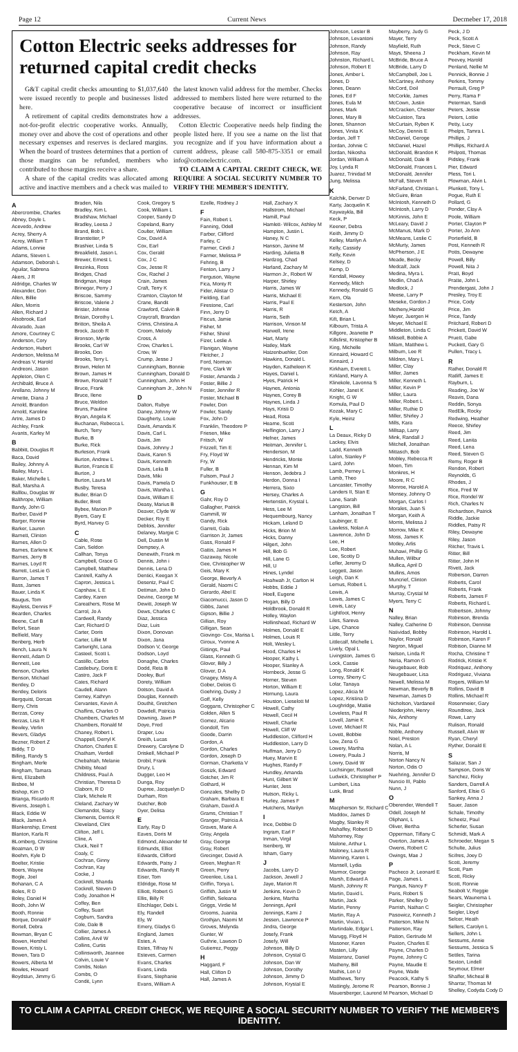Page 12 Current News Decmeber 17, 2018
Cotton Electric seeks addresses for returned capital credit checks
G&T capital credit checks amounting to $1,037,640 were issued recently to people and businesses listed here.
A retirement of capital credits demonstrates how a not-for-profit electric cooperative works. Annually, money over and above the cost of operations and other necessary expenses and reserves is declared margins. When the board of trustees determines that a portion of those margins can be refunded, members who contributed to those margins receive a share.
A share of the capital credits was allocated among active and inactive members and a check was mailed to the latest known valid address for the member. Checks addressed to members listed here were returned to the cooperative because of incorrect or insufficient addresses.
Cotton Electric Cooperative needs help finding the people listed here. If you see a name on the list that you recognize and if you have information about a current address, please call 580-875-3351 or email info@cottonelectric.com.
TO CLAIM A CAPITAL CREDIT CHECK, WE REQUIRE A SOCIAL SECURITY NUMBER TO VERIFY THE MEMBER'S IDENTITY.
A
Abercrombie, Charles
Abney, Doyle L
Acevedo, Andrew
Acrey, Sherry A
Acrey, William T
Adams, Lonnie
Adams, Steven L
Adamson, Deborah L
Aguilar, Sabrena
Akers, J R
Aldridge, Charles W
Alexander, Don
Allen, Billie
Allen, Morris
Allen, Richard J
Alsobrook, Earl
Alvarado, Juan
Amore, Courtney C
Anderson, Cory
Anderson, Hubert
Anderson, Melissa M
Andreas V, Harold
Andreoni, Jason
Appleton, Olen C
Archibald, Bruce A
Arellano, Johnny M
Arnette, Diana J
Arnold, Brandon
Arnold, Karoline
Artre, James D
Atchley, Frank
Avants, Karley M
B
Babbitt, Douglas R
Baca, David
Bailey, Johnny A
Bailey, Mary L
Baker, Michelle L
Ball, Marsha A
Balllou, Douglas W
Balthrope, William
Bandy, John G
Barber, David P
Barger, Ronnie
Barker, Lauren
Barnett, Clinton
Barnes, Allen D
Barnes, Earlene K
Barnes, Jerry B
Barnes, Loyd R
Barrett, LesLie G
Barron, James T
Bass, James
Bauer, Linda K
Baugus, Tom
Bayless, Dennis F
Bearden, Charles
Beene, Carl B
Befort, Sean
Belfield, Mary
Benberg, Herb
Bench, Laura N
Bennett, Adam D
Bennett, Lee
Benson, Charles
Benson, Michael
Bentley, D
Bentley, Deloris
Bergquist, Dorcas
Berry, Chris
Berzas, Corey
Berzas, Lisa R
Bewley, Verlin
Bevers, Gladys
Bezner, Robert Z
Biddy, T D
Billing, Randy S
Bingham, Merle
Bingham, Tamara
Birst, Elizabeth
Bisbee, M
Bishop, Kim O
Bitanga, Ricardo R
Bivens, Joseph L
Black, Eddie W
Black, James A
Blankenship, Ernest
Blanton, Karla R
BLomberg, Christine
Boatman, D W
Boehm, Kyle D
Boelter, Kristie
Boers, Wayne
Bogle, Joel
Bohanan, C A
Boles, R D
Boley, Daniel H
Booth, John W
Booth, Ronnie
Borque, Donald F
Bortell, Debra
Bowman, Bryan C
Bowen, Hershel
Bowen, Kristy L
Bowen, Tara D
Bowers, Alberta M
Bowles, Howard
Boydstun, Jimmy G
Braden, Nila
Bradley, Kim L
Bradshaw, Michael
Bradley, Leesa J
Brand, Bob L
Branstetter, P
Brashier, Linda S
Breakfield, Jason L
Brewer, Ernest L
Brezinka, Ross
Bridges, Chad
Bridgman, Hope
Brinegar, Perry J
Briscoe, Sammy
Briscoe, Valerie J
Brister, Johnnie
Britain, Dorothy L
Britton, Sheila A
Brock, Jacob R
Bronson, Myrtle
Brooks, Carl W
Brooks, Don
Brooks, Terry L
Brown, Helen M
Brown, James H
Brown, Ronald T
Bruce, Frank
Bruce, Ilene
Bruce, Weldon
Bruns, Pauline
Bryan, Angela K
Buchanan, Rebecca L
Burch, Terry
Burke, B
Burke, Rick
Burleson, Frank
Burton, Andrew L
Burton, Francis E
Burton, J
Burton, Laura M
Busby, Teresa
Butler, Brian D
Butler, Brett
Bybee, Marion P
Byers, Gary E
Byrd, Harvey G
C
Cable, Rose
Cain, Seldon
Callhan, Tonya
Campbell, Grace G
Campbell, Matthew
Cantrell, Kathy A
Capron, Jessica L
Capshaw, L E
Cardey, Karen
Careathers, Rose M
Carrol, Jo A
Cardwell, Randy
Carr, Richard D
Carter, Doris
Carter, Lillie M
Cartwright, Lana
Casteel, Scott L
Castillo, Carlos
Castlebury, Doris E
Castro, Jack F
Cates, Richard
Caudell, Alann
Cerney, Kathryn
Cervantes, Kevin A
Chaffins, Charles O
Chambers, Charles M
Chambers, Ronald M
Chaney, Robert L
Chappell, Derryl K
Charton, Charles E
Chatham, Verdell
Chebahtah, Melanie
Chibitty, Mead
Childress, Paul A
Christian, Theresa D
Claborn, R D
Clark, Michele R
Cleland, Zachary W
Clemandot, Stacy
Clements, Derrick R
Cleveland, Clint
Clifton, Jeff L
Cline, A
Cluck, Neil T
Coaly, C
Cochran, Ginny
Cochran, Kay
Cocke, J
Cockrell, Shanda
Cockrell, Steven D
Cody, Jonathon H
Coffey, Ben
Coffey, Suart
Cogburn, Sandra
Cole, Dale B
Collier, James A
Collins, Arvil W
Collins, Curtis
Collinsworth, Jeannee
Colvin, Louie V
Combs, Nolan
Combs, O
Condit, Lynn
Cook, Gregory S
Cook, William L
Cooper, Sandy D
Copeland, Barry
Coulter, William
Cox, David A
Cox, Earl
Cox, Gerald
Cox, J C
Cox, Jesse R
Cox, Rachel J
Crain, James
Craft, Terry K
Cramton, Clayton M
Crane, Bandit
Crawford, Calvin B
Craycraft, Brandan
Crims, Christina A
Croom, Melody
Cross, A
Crow, Charles L
Crow, W
Crump, Jesse J
Cunningham, Bonnie
Cunningham, Donald D
Cunningham, John H
Cunningham Jr., John N
D
Dalton, Rubye
Daney, Johnny W
Daugherty, Louie
Davis, Amanda K
Davis, Carl L
Davis, Jim
Davis, Johnny J
Davis, Karen S
Davis, Kenneth
Davis, Lelia B
Davis, Miki
Davis, Pamela D
Davis, Wantha L
Davis, William E
Deasy, Marius B
Deaver, Clyde W
Decker, Roy E
Deblois, Jennifer
Delaney, Margie C
Dell, Dustin M
Dempsey, A
Denewith, Frank m
Dennis, John i
Dennis, Lena D
Dentici, Keegan X
Desentz, Paul C
Dettman, John D
Devine, George M
Dewitt, Joseph W
Dews, Charles C
Diaz, Jessica
Diaz, Luis
Dixon, Donovan
Dixon, Jana
Dodson V, George
Dodson, Loyd
Donaghe, Charles
Dodd, Reta B
Dooley, Burl
Dorety, William
Dotson, David A
Douglas, Kenneth
Douthit, Gretchen
Dowdell, Patricia
Downing, Jawn P
Doye, Fred
Draper, Lou
Dreith, Lucas
Drewery, Carolyne D
Driskell, Michael P
Drobil, Frank
Drury, L
Dugger, Leo H
Dunga, Roy
Dupree, Jacquelyn D
Durham, Ron
Dutcher, Bob
Dyer, Delisa
E
Early, Ray D
Eaves, Doris M
Edmond, Alexander M
Edmunds, Elliot
Edwards, Clifford
Edwards, Patsy J
Edwards, Randy R
Eiser, Tom
Eldridge, Rose M
Elliott, Robert G
Ellis, Billy R
Elschlager, Debi L
Ely, Randell
Ely, W
Emery, Gladys G
England, James
Estes, A
Estes, Tiffnay N
Esteves, Carmen
Evans, Charles
Evans, Linda
Evans, Stephanie
Evans, William A
Ezelle, Rodney J
F
Fain, Robert L
Fanning, Odell
Farber, Clifford
Farley, C
Farmer, Cindi J
Farmer, Melissa P
Fehring, B
Fenton, Larry J
Ferguson, Wayne
Fica, Monty R
Fider, Alistar O
Fielding, Earl
Firestone, Carl
Finn, Jerry D
Fiscus, Jamie
Fisher, M
Fisher, Shirel
Fizer, Leslie A
Flanigan, Wayne
Fletcher, J
Ford, Norman
Fore, Clark W
Foster, Amanda J
Foster, Billie J
Foster, Jennifer R
Foster, Michael B
Fowler, Don
Fowler, Sandy
Fox, John D
Franklin, Theodore P
Friesen, Mike
Fritsch, W
Frizzell, Tim E
Fry, Floyd W
Fry, W
Fuller, B
Fulsom, Paul J
Funkhouser, E B
G
Gahr, Roy D
Gallagher, Patrick
Gammill, W
Gandy, Rick
Garrett, Gala
Garrison Jr, James
Gass, Ronald F
Gattis, James H
Gazaway, Nicole
Gee, Christopher W
Geis, Mary K
George, Beverly A
Gerald, Naomi C
Gerardo, Abel E
Giacomucci, Jason D
Gibbs, Janet
Gipson, Billie J
Gillian, Roy
Gilligan, Sean
Giovingo- Cox, Marisa L
Giroux, Yvonne A
Gittings, Paul
Glass, Kenneth G
Glover, Billy J
Glover, D A
Gnagey, Misty A
Gober, Delois G
Goehring, Dusty J
Goff, Kelly
Goggans, Christopher C
Golden, Allen S
Gomez, Alcario
Gondolf, Tim
Goode, Darrin
Gordon, A
Gordon, Charles
Gordon, Joseph D
Gorman, Charketta V
Gosizk, Edward
Gotcher, Jim R
Gothard, H
Gonzales, Shelby D
Graham, Barbara E
Graham, David A
Grams, Christian T
Granger, Patricia A
Graves, Marie A
Gray, Angela
Gray, George
Gray, Robert
Grecinger, David A
Green, Meghan R
Green, Perry
Greenlee, Lisa L
Griffin, Tonya L
Griffith, Justin M
Griffith, Seleana
Griggs, Virdie M
Grooms, Juanita
Grothjan, Naomi M
Groves, Melynda
Gunter, W
Guthrie, Lawson D
Gutierrez, Peggy
H
Haggard, F
Hall, Clifton D
Hall, James A
Hall, Zachary X
Hallstrom, Michael
Hamill, Paul
Hamlett- Wilcox, Ashley M
Hampton, Justin L
Haney, N C
Hanson, Janine M
Harding, Julietta B
Hardzog, Chad
Harland, Zachary M
Harmon Jr., Robert W
Harper, Shirley
Harris, James W
Harris, Michael E
Harris, Paul E
Harris, R
Harris, Seth
Harrison, Vinson M
Harwell, Irene
Hart, Marty
Hatley, Mark
Hatzenbuehler, Don
Hawkins, Donald L
Hayden, Katheleen K
Hayes, Daniel L
Hyes, Patrick H
Haynes, Antonia
Haynes, Corey B
Haynes, Linda J
Hays, Kristi D
Head, Rosa
Hearne, Scott
Heffington, Larry J
Hefner, James
Heitman, Jennifer L
Henderson, M
Hendricks, Monte
Hennan, Kim M
Henson, Jedebra J
Herdon, Donna I
Herrera, Sixto
Hersey, Charles A
Hertenstin, Krystal L
Hess, Lee M
Hequembourg, Nancy
Hickam, Leland D
Hicks, Brion M
Hicks, Danny
Hilgert, John
Hill, Bob G
Hill, Lane G
Hill, U
Hines, Lyndel
Hoahwah Jr, Carlton H
Hobbs, Eddie J
Hoell, Eugene
Hogan, Billy D
Holdbrook, Donald R
Holley, Waylon
Hollinshead, Richard W
Holmes, Donald E
Holmes, Louis R
Holt, Wesley L
Hood, Charles H
Hooper, Kathy L
Hooper, Stanley A
Hornbeck, Jesse G
Horner, Steven
Horton, William E
Hornung, Laura
Houston, Lieselott M
Howell, Cathy
Howell, Cecil H
Howell, Charlie
Howell, Cliff W
Huddleston, Clifford H
Huddleston, Larry D
Huffman, Jerry D
Huey, Marvin E
Hughes, Randy F
Hundley, Amanda
Hunt, Gilbert W
Hunter, Jess
Hutson, Ricky L
Hurley, James F
Hutchens, Marilyn
I
Ince, Debbie D
Ingram, Earl F
Inman, Virgil
Isenberg, W
Isham, Garry
J
Jacobs, Larry D
Jackson, Jewell J
Jaye, Marion R
Jenkins, Kevin D
Jenkins, Martha
Jennings, April
Jennings, Kami J
Jessen, Lawrence P
Jindra, George
Josefy, Frank
Josefy, Will
Johnson, Billy D
Johnson, Crystal G
Johnson, Dan W
Johnson, Dorothy
Johnson, Jimmy D
Johnson, Krystal E
Johnson, Lester B
Johnson, Levantoni
Johnson, Randy
Johnson, Ray
Johnston, Richard L
Johnson, Robert E
Jones, Amber L
Jones, D
Jones, Deann
Jones, Ed F
Jones, Eula M
Jones, Mark
Jones, Mary B
Jones, Shannon
Jones, Vinita K
Jordan, Jeff T
Jordan, Johnie C
Jordan, Nikosha
Jordan, William A
Joy, Lynda R
Juarez, Trinidad M
Jung, Melissa
K
Kalchik, Denver D
Karty, Jacquelin K
Kaywaykla, Bill
Keck, P
Keener, Debra
Keith, Jimmy D
Kelley, Marilyn A
Kelly, Cassidy
Kelly, Kevin
Kelsey, D
Kemp, D
Kendall, Howey
Kennedy, Mitch
Kennedy, Ronald G
Kern, Ola
Kesterson, John
Ketch, A
Kift, Brian L
Kilbourn, Trista A
Killgore, Jeanette P
Killsfirst, Kristopher B
King, Michelle
Kinnaird, Howard C
Kinnaird, J
Kirkham, Everett L
Kirkland, Harry A
Klinekole, Lavonna S
Kohler, Janet K
Knight, G W
Komula, Paul D
Kozak, Mary C
Kyle, Heinz
L
La Deaux, Ricky D
Lackey, Elvis
Ladd, Kenneth
Lafon, Stanley F
Laird, John
Lamb, Perney L
Lamb, Theo
Lancaster, Timothy
Landers II, Stan E
Lane, Sarah
Langston, Bill
Lanham, Jonathan T
Laubinger, E
Lawless, Nolan A
Lawrence, John D
Lee, H
Lee, Robert
Lee, Scotty D
Lefler, Jeremy D
Leggett, Jason
Leigh, Dan K
Lemus, Robert L
Lewis, A
Lewis, James C
Lewis, Lacy
Lightfoot, Henry
Liles, Sareva
Lipe, Chance
Little, Terry
Littlecalf, Michelle L
Lively, Opal L
Livingston, James G
Lock, Cassie
Long, Ronald K
Lorrey, Sherry C
Lolar, Tanaya
Lopez, Alicia M
Lopez, Kristina D
Loughridge, Mattie
Loveless, Paul R
Lovell, Jamie K
Lover, Michael R
Lovett, Bobbie
Low, Zena G
Lowery, Martha
Lowery, Paula J
Lowry, David W
Luchsinger, Russell
Ludwick, Christopher P
Lumbert, Lisa
Lusk, Brad
M
Macpherson Sr, Richard C
Maddox, James D
Magby, Stanley R
Mahaffey, Robert D
Mahorney, Ray
Malone, Arthur L
Maloney, Laura R
Manning, Karen L
Mansell, Lydia
Marmor, George
Marsh, Edward A
Marsh, Johnny R
Martin, David L
Martin, Jack
Martin, Penny
Martin, Ray A
Martin, Vivian L
Martindale, Edgar L
Marugg, Floyd H
Masoner, Karen
Masten, Lilly
Matarranz, Daniel
Matheny, Bill
Mathis, Lon U
Matthews, Terry
Mattingly, Jerome R
Mauersberger, Laurend M
Mayberry, Judy G
Mayer, Terry
Mayfield, Ruth
Mays, Sheena J
McBride, Bruce A
McBride, Larry D
McCampbell, Joe L
McCartney, Anthony
McCord, Doil
McCorkle, James
McCown, Justin
McCracken, Chester
McCuiston, Tara
McCurtain, Ryben K
McCoy, Dennis E
McDaniel, Geroge
McDaniel, Hazel
McDonald, Brandon K
McDonald, Dale B
McDonald, Frances L
McDonald, Jennifer
McFall, Steven R
McFarland, Christan L
McGuire, Brian
McIntosh, Kenneth D
McIntosh, Larry D
McKinnis, John E
McLeary, David J
McManus, Mark D
McMeans, Leslie C
McMurty, James
McPherson, J E
Meade, Becky
Medcalf, Jack
Medina, Myra L
Medlin, Chad A
Medlock, J
Meese, Larry P
Meseke, Gordon J
Metheny,Harold
Meyer, Juergen H
Meyer, Michael E
Middleton, Linda C
Miksell, Bobbie A
Milam, Matthew L
Milburn, Lee R
Mildren, Mary L
Miller, Clay
Miller, James
Miller, Kenneth L
Miller, Kevin P
Miller, Laura
Miller, Robert L
Miller, Ruthie D
Miller, Shirley J
Mills, Kara
Millsap, Larry
Mink, Randall J
Mitchell, Jonathan
Mittasch, Bob
Mobley, Rebecca R
Moen, Tim
Monkres, H
Moore, R C
Monroe, Harold A
Monsey, Johnny O
Morgan, Carlos I
Morales, Juan S
Morgan, Keith A
Morris, Melissa J
Morrow, Mike K
Moss, James K
Motley, Arlis
Muhawi, Phillip G
Mullen, Wilbur
Mullica, April D
Mullins, Amos
Muncrief, Clinton
Murphy, T
Murray, Crystal M
Myers, Terry C
N
Nalley, Brian
Nalley, Catherine D
Natividad, Bobby
Naylor, Ronald
Negron, Miguel
Nelson, Linda R
Neria, Ramon G
Neugebauer, Bob
Neugebauer, Lisa
Newell, Melissa M
Newman, Beverly B
Newman, James D
Nicholson, Vardaneil
Niederjohn, Henry
Nix, Anthony
Nix, Paul
Noble, Anthony
Noel, Preston
Nolan, A L
Norris, M
Norton Nancy N
Norton, Odis O
Nuehring, Jennifer D
Nuncio III, Pablo
Nunn, J
O
Oberender, Wendell T
Odell, Joseph M
Oliphant, L
Oliver, Bertha
Opperman, Tiffany C
Overton, James A
Owens, Robert C
Owings, Mae J
P
Pacheco Jr, Leonard E
Page, James L
Pangus, Nancy F
Paris, Robert S
Parker, Shelley D
Parrish, Nathan C
Pasowicz, Kenneth J
Patterson, Mike N
Patterson, Ray
Patton, Gertrude M
Paxton, Charles E
Payne, Charles D
Payne, Johnny C
Payne, Maudie E
Payne, Wade
Peacock, Kathy S
Pearson, Bonnie J
Pearson, Michael D
Peck, J D
Peck, Scott A
Peck, Steve C
Peckham, Kevin M
Peevey, Harold
Penland, Nellie M
Pennick, Bonnie J
Perkins, Tommy
Perrault, Greg P
Perry, Rama F
Peterman, Sandi
Peters, Jessie
Peters, Lottie
Petty, Lucy
Phelps, Tamra L
Phillips, J
Phillips, Richard A
Philpott, Thomas
Pidsley, Frank
Pier, Edward
Pless, Tori L
Plowman, Alvin L
Plunkett, Tony L
Pogue, Ruth E
Pollard, G
Ponder, Clay A
Poole, William
Porter, Clayton P
Porter, Jo Ann
Porterfield, B
Post, Kenneth R
Potts, Dewayne
Powell, Billy
Powell, Nita J
Pratt, Boyd
Pratte, John L
Prendergast, John J
Presley, Troy E
Price, Cody
Price, Jim
Price, Tandy
Pritchard, Robert D
Prickett, David W
Pruett, Gabe
Puckett, Gary G
Pullen, Tracy L
R
Rather, Donald R
Ratliff, James E
Rayburn, L
Reading, Joe W
Reavis, Dana
Reddin, Sonya
RedElk, Rocky
Redwing, Heather
Reece, Shirley
Reed, Jim
Reed, Lanita
Reed, Lena
Reed, Steven G
Remy, Roger B
Rendon, Robert
Reynolds, G
Rhodes, J
Rice, Fred W
Rice, Rondel W
Rich, Charles N
Richardson, Patrick
Riddle, Jackie
Riddles, Patsy R
Riley, Dewayne
Riley, Jason
Ritcher, Travis L
Ritter, Bill
Ritter, John H
Rivett, Jack
Roberson, Darren
Roberts, Carol
Roberts, Frank
Roberts, James F
Roberts, Richard L
Robertson, Johnny
Robinson, Brenda
Robinson, Dennise
Robinson, Harold L
Robinson, Karen F
Robison, Dianne M
Rocha, Christine T
Rodrick, Kristie K
Rodriquez, Anthony
Rodriguez, Viviana
Rogers, William M
Rollins, David B
Rollins, Michael R
Rosenmeier, Gary
Roundtree, Jack
Rowe, Larry
Rulison, Ronald
Russell, Alvin W
Ryan, Cheryl
Ryther, Donald E
S
Salazar, San J
Sampson, Doris W
Sanchez, Ricky
Sanders, Darrell A
Sanford, Elsie G
Sankey, Anna J
Sauer, Jason
Schale, Timothy
Scheetz, Paul
Scherler, Susan
Schmidt, Mark A
Schroeder, Megan S
Schulte, Julius
Scifres, Joey D
Scott, Jeremy
Scott, Pam
Scott, Ricky
Scott, Ronnie
Seabolt V, Reggie
Sears, Waunema L
Seigler, Christopher
Seigler, Lloyd
Selcer, Heath
Sellers, Carolyn L
Sellers, John L
Sessums, Annie
Sessums, Jessica S
Settles, Tarina
Sexton, Lindell
Seymour, Elmer
Shaffer, Micheal B
Sharrar, Thomas M
Shelley, Codyda Cody D
TO CLAIM A CAPITAL CREDIT CHECK, WE REQUIRE A SOCIAL SECURITY NUMBER TO VERIFY THE MEMBER'S IDENTITY.